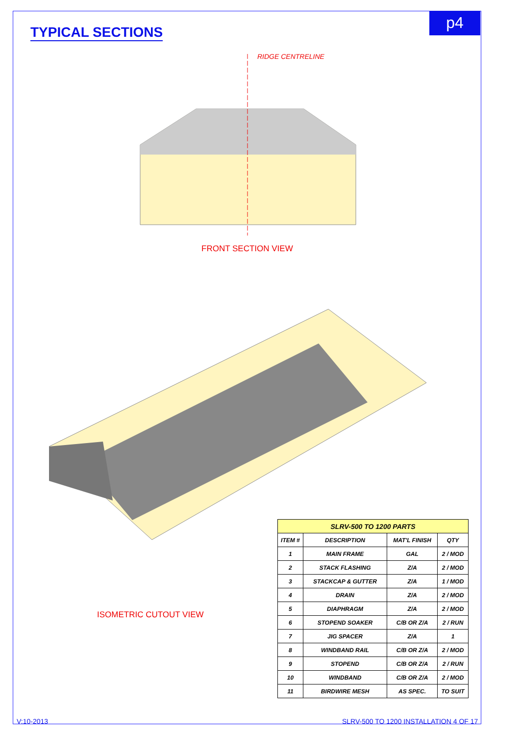TYPICAL SECTIONS
p4
RIDGE CENTRELINE
FRONT SECTION VIEW
ISOMETRIC CUTOUT VIEW
| SLRV-500 TO 1200 PARTS | | | |
| --- | --- | --- | --- |
| ITEM # | DESCRIPTION | MAT'L FINISH | QTY |
| 1 | MAIN FRAME | GAL | 2 / MOD |
| 2 | STACK FLASHING | Z/A | 2 / MOD |
| 3 | STACKCAP & GUTTER | Z/A | 1 / MOD |
| 4 | DRAIN | Z/A | 2 / MOD |
| 5 | DIAPHRAGM | Z/A | 2 / MOD |
| 6 | STOPEND SOAKER | C/B OR Z/A | 2 / RUN |
| 7 | JIG SPACER | Z/A | 1 |
| 8 | WINDBAND RAIL | C/B OR Z/A | 2 / MOD |
| 9 | STOPEND | C/B OR Z/A | 2 / RUN |
| 10 | WINDBAND | C/B OR Z/A | 2 / MOD |
| 11 | BIRDWIRE MESH | AS SPEC. | TO SUIT |
V:10-2013
SLRV-500 TO 1200 INSTALLATION 4 OF 17